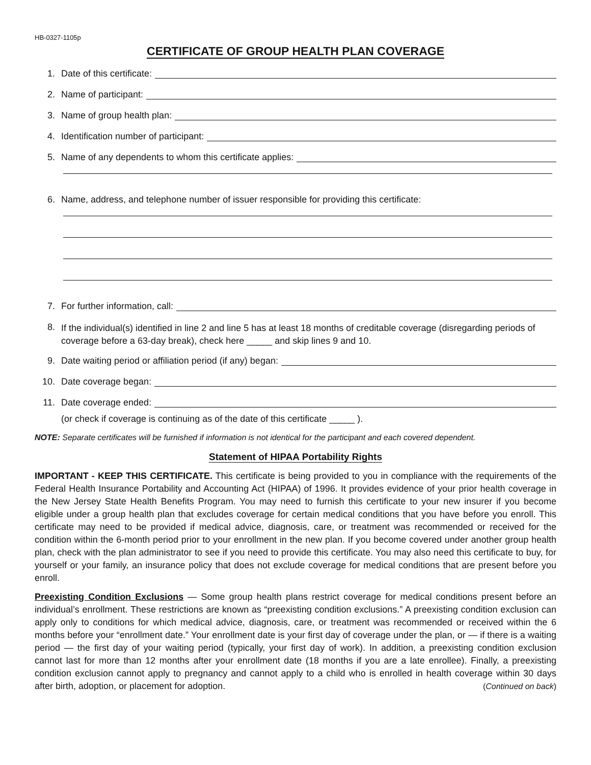HB-0327-1105p
CERTIFICATE OF GROUP HEALTH PLAN COVERAGE
1. Date of this certificate:
2. Name of participant:
3. Name of group health plan:
4. Identification number of participant:
5. Name of any dependents to whom this certificate applies:
6. Name, address, and telephone number of issuer responsible for providing this certificate:
7. For further information, call:
8.
If the individual(s) identified in line 2 and line 5 has at least 18 months of creditable coverage (disregarding periods of coverage before a 63-day break), check here _____ and skip lines 9 and 10.
9. Date waiting period or affiliation period (if any) began:
10. Date coverage began:
11. Date coverage ended:
(or check if coverage is continuing as of the date of this certificate _____ ).
NOTE: Separate certificates will be furnished if information is not identical for the participant and each covered dependent.
Statement of HIPAA Portability Rights
IMPORTANT - KEEP THIS CERTIFICATE. This certificate is being provided to you in compliance with the requirements of the Federal Health Insurance Portability and Accounting Act (HIPAA) of 1996. It provides evidence of your prior health coverage in the New Jersey State Health Benefits Program. You may need to furnish this certificate to your new insurer if you become eligible under a group health plan that excludes coverage for certain medical conditions that you have before you enroll. This certificate may need to be provided if medical advice, diagnosis, care, or treatment was recommended or received for the condition within the 6-month period prior to your enrollment in the new plan. If you become covered under another group health plan, check with the plan administrator to see if you need to provide this certificate. You may also need this certificate to buy, for yourself or your family, an insurance policy that does not exclude coverage for medical conditions that are present before you enroll.
Preexisting Condition Exclusions — Some group health plans restrict coverage for medical conditions present before an individual’s enrollment. These restrictions are known as “preexisting condition exclusions.” A preexisting condition exclusion can apply only to conditions for which medical advice, diagnosis, care, or treatment was recommended or received within the 6 months before your “enrollment date.” Your enrollment date is your first day of coverage under the plan, or — if there is a waiting period — the first day of your waiting period (typically, your first day of work). In addition, a preexisting condition exclusion cannot last for more than 12 months after your enrollment date (18 months if you are a late enrollee). Finally, a preexisting condition exclusion cannot apply to pregnancy and cannot apply to a child who is enrolled in health coverage within 30 days after birth, adoption, or placement for adoption. (Continued on back)